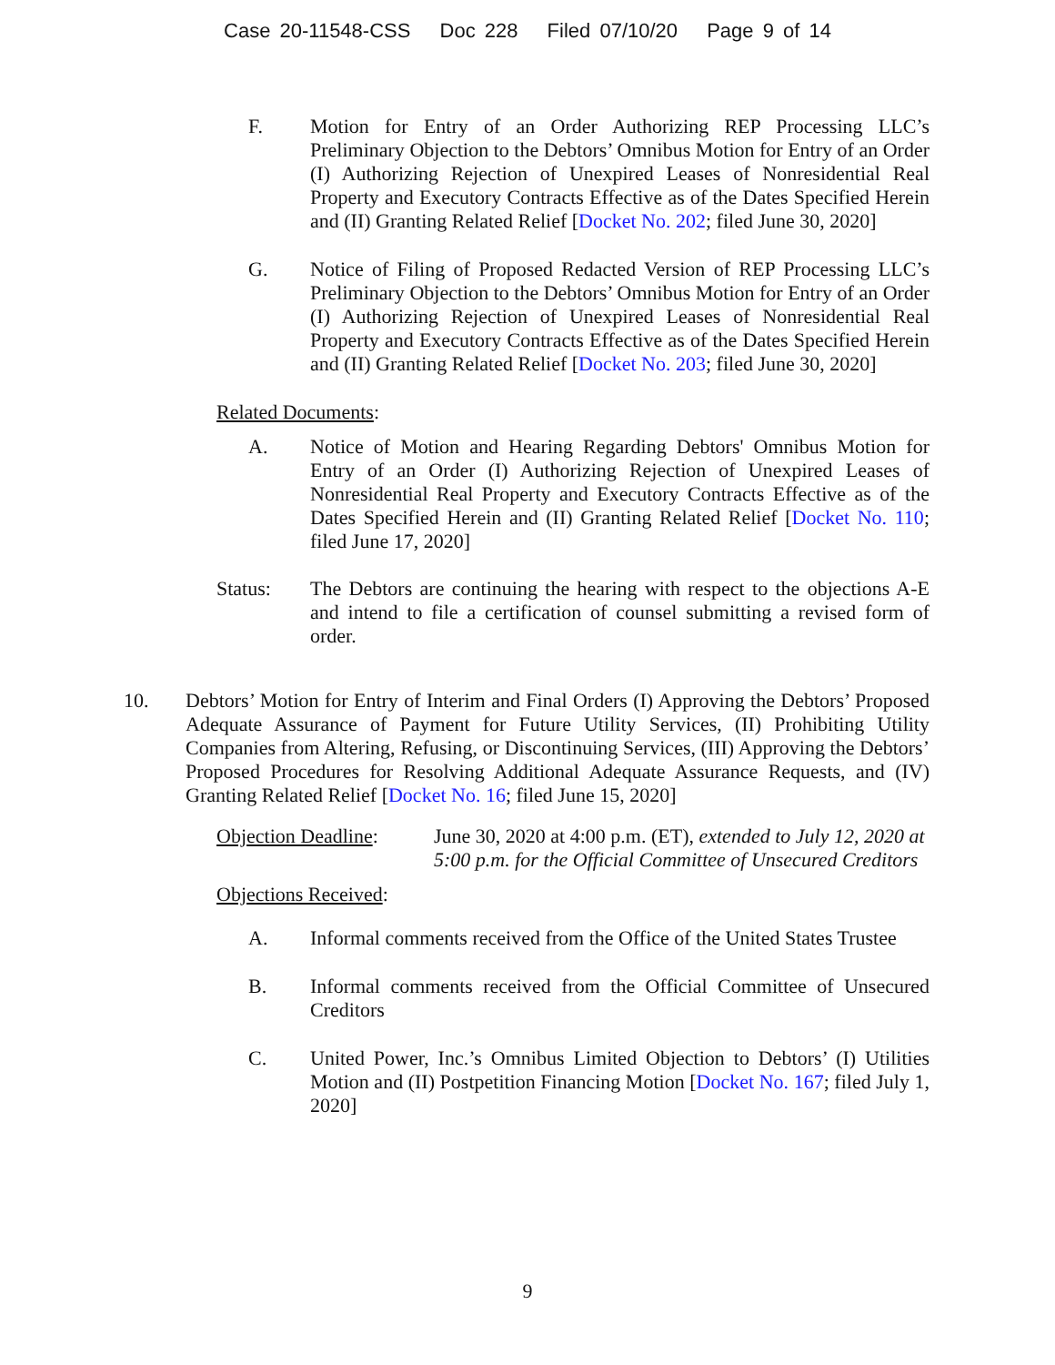Case 20-11548-CSS Doc 228 Filed 07/10/20 Page 9 of 14
F. Motion for Entry of an Order Authorizing REP Processing LLC’s Preliminary Objection to the Debtors’ Omnibus Motion for Entry of an Order (I) Authorizing Rejection of Unexpired Leases of Nonresidential Real Property and Executory Contracts Effective as of the Dates Specified Herein and (II) Granting Related Relief [Docket No. 202; filed June 30, 2020]
G. Notice of Filing of Proposed Redacted Version of REP Processing LLC’s Preliminary Objection to the Debtors’ Omnibus Motion for Entry of an Order (I) Authorizing Rejection of Unexpired Leases of Nonresidential Real Property and Executory Contracts Effective as of the Dates Specified Herein and (II) Granting Related Relief [Docket No. 203; filed June 30, 2020]
Related Documents:
A. Notice of Motion and Hearing Regarding Debtors' Omnibus Motion for Entry of an Order (I) Authorizing Rejection of Unexpired Leases of Nonresidential Real Property and Executory Contracts Effective as of the Dates Specified Herein and (II) Granting Related Relief [Docket No. 110; filed June 17, 2020]
Status: The Debtors are continuing the hearing with respect to the objections A-E and intend to file a certification of counsel submitting a revised form of order.
10. Debtors’ Motion for Entry of Interim and Final Orders (I) Approving the Debtors’ Proposed Adequate Assurance of Payment for Future Utility Services, (II) Prohibiting Utility Companies from Altering, Refusing, or Discontinuing Services, (III) Approving the Debtors’ Proposed Procedures for Resolving Additional Adequate Assurance Requests, and (IV) Granting Related Relief [Docket No. 16; filed June 15, 2020]
Objection Deadline:
June 30, 2020 at 4:00 p.m. (ET), extended to July 12, 2020 at 5:00 p.m. for the Official Committee of Unsecured Creditors
Objections Received:
A. Informal comments received from the Office of the United States Trustee
B. Informal comments received from the Official Committee of Unsecured Creditors
C. United Power, Inc.’s Omnibus Limited Objection to Debtors’ (I) Utilities Motion and (II) Postpetition Financing Motion [Docket No. 167; filed July 1, 2020]
9